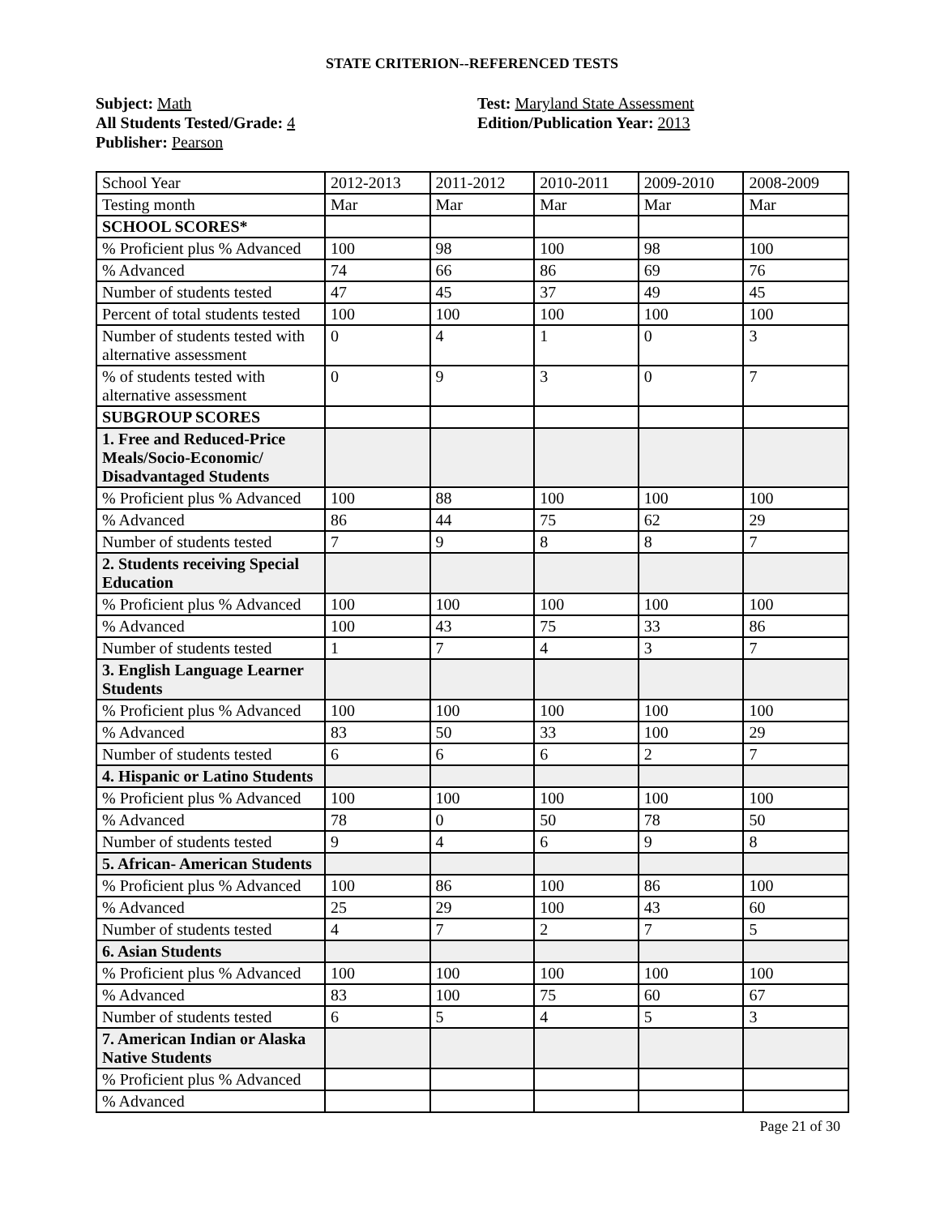STATE CRITERION--REFERENCED TESTS
Subject: Math
All Students Tested/Grade: 4
Publisher: Pearson
Test: Maryland State Assessment
Edition/Publication Year: 2013
| School Year | 2012-2013 | 2011-2012 | 2010-2011 | 2009-2010 | 2008-2009 |
| Testing month | Mar | Mar | Mar | Mar | Mar |
| SCHOOL SCORES* | | | | | |
| % Proficient plus % Advanced | 100 | 98 | 100 | 98 | 100 |
| % Advanced | 74 | 66 | 86 | 69 | 76 |
| Number of students tested | 47 | 45 | 37 | 49 | 45 |
| Percent of total students tested | 100 | 100 | 100 | 100 | 100 |
| Number of students tested with alternative assessment | 0 | 4 | 1 | 0 | 3 |
| % of students tested with alternative assessment | 0 | 9 | 3 | 0 | 7 |
| SUBGROUP SCORES | | | | | |
| 1. Free and Reduced-Price Meals/Socio-Economic/ Disadvantaged Students | | | | | |
| % Proficient plus % Advanced | 100 | 88 | 100 | 100 | 100 |
| % Advanced | 86 | 44 | 75 | 62 | 29 |
| Number of students tested | 7 | 9 | 8 | 8 | 7 |
| 2. Students receiving Special Education | | | | | |
| % Proficient plus % Advanced | 100 | 100 | 100 | 100 | 100 |
| % Advanced | 100 | 43 | 75 | 33 | 86 |
| Number of students tested | 1 | 7 | 4 | 3 | 7 |
| 3. English Language Learner Students | | | | | |
| % Proficient plus % Advanced | 100 | 100 | 100 | 100 | 100 |
| % Advanced | 83 | 50 | 33 | 100 | 29 |
| Number of students tested | 6 | 6 | 6 | 2 | 7 |
| 4. Hispanic or Latino Students | | | | | |
| % Proficient plus % Advanced | 100 | 100 | 100 | 100 | 100 |
| % Advanced | 78 | 0 | 50 | 78 | 50 |
| Number of students tested | 9 | 4 | 6 | 9 | 8 |
| 5. African- American Students | | | | | |
| % Proficient plus % Advanced | 100 | 86 | 100 | 86 | 100 |
| % Advanced | 25 | 29 | 100 | 43 | 60 |
| Number of students tested | 4 | 7 | 2 | 7 | 5 |
| 6. Asian Students | | | | | |
| % Proficient plus % Advanced | 100 | 100 | 100 | 100 | 100 |
| % Advanced | 83 | 100 | 75 | 60 | 67 |
| Number of students tested | 6 | 5 | 4 | 5 | 3 |
| 7. American Indian or Alaska Native Students | | | | | |
| % Proficient plus % Advanced | | | | | |
| % Advanced | | | | | |
Page 21 of 30